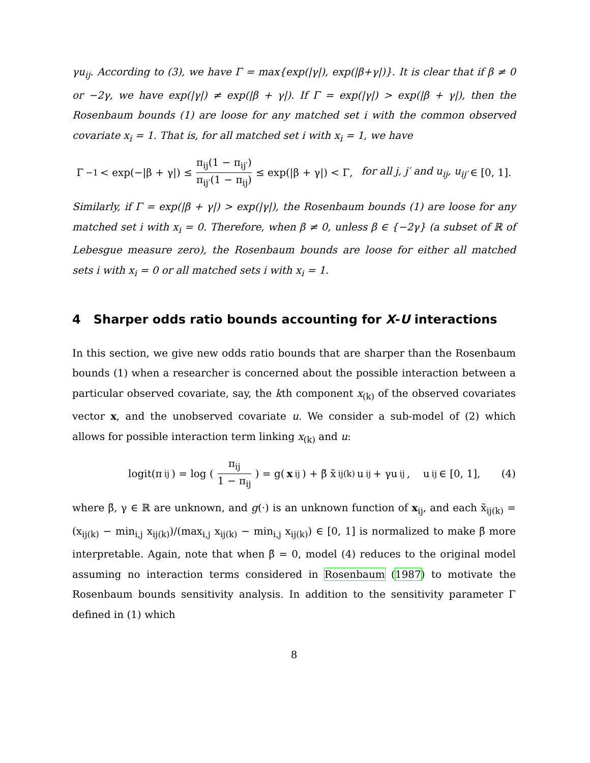γu<sub>ij</sub>. According to (3), we have Γ = max{exp(|γ|), exp(|β+γ|)}. It is clear that if β ≠ 0 or −2γ, we have exp(|γ|) ≠ exp(|β + γ|). If Γ = exp(|γ|) > exp(|β + γ|), then the Rosenbaum bounds (1) are loose for any matched set i with the common observed covariate x<sub>i</sub> = 1. That is, for all matched set i with x<sub>i</sub> = 1, we have
Γ<sup>−1</sup> < exp(−|β + γ|) ≤ π<sub>ij</sub>(1 − π<sub>ij′</sub>) π<sub>ij′</sub>(1 − π<sub>ij</sub>) ≤ exp(|β + γ|) < Γ, for all j, j′ and u<sub>ij</sub>, u<sub>ij′</sub> ∈ [0, 1].
Similarly, if Γ = exp(|β + γ|) > exp(|γ|), the Rosenbaum bounds (1) are loose for any matched set i with x<sub>i</sub> = 0. Therefore, when β ≠ 0, unless β ∈ {−2γ} (a subset of ℝ of Lebesgue measure zero), the Rosenbaum bounds are loose for either all matched sets i with x<sub>i</sub> = 0 or all matched sets i with x<sub>i</sub> = 1.
4 Sharper odds ratio bounds accounting for X-U interactions
In this section, we give new odds ratio bounds that are sharper than the Rosenbaum bounds (1) when a researcher is concerned about the possible interaction between a particular observed covariate, say, the kth component x<sub>(k)</sub> of the observed covariates vector x, and the unobserved covariate u. We consider a sub-model of (2) which allows for possible interaction term linking x<sub>(k)</sub> and u:
logit(π<sub>ij</sub>) = log (π<sub>ij</sub> 1 − π<sub>ij</sub>) = g(x<sub>ij</sub>) + β̃ x̃<sub>ij(k)</sub>u<sub>ij</sub> + γu<sub>ij</sub>, u<sub>ij</sub> ∈ [0, 1], (4)
where β̃, γ ∈ ℝ are unknown, and g(·) is an unknown function of x<sub>ij</sub>, and each x̃<sub>ij(k)</sub> = (x<sub>ij(k)</sub> − min<sub>i,j</sub> x<sub>ij(k)</sub>)/(max<sub>i,j</sub> x<sub>ij(k)</sub> − min<sub>i,j</sub> x<sub>ij(k)</sub>) ∈ [0, 1] is normalized to make β̃ more interpretable. Again, note that when β̃ = 0, model (4) reduces to the original model assuming no interaction terms considered in Rosenbaum (1987) to motivate the Rosenbaum bounds sensitivity analysis. In addition to the sensitivity parameter Γ defined in (1) which
8